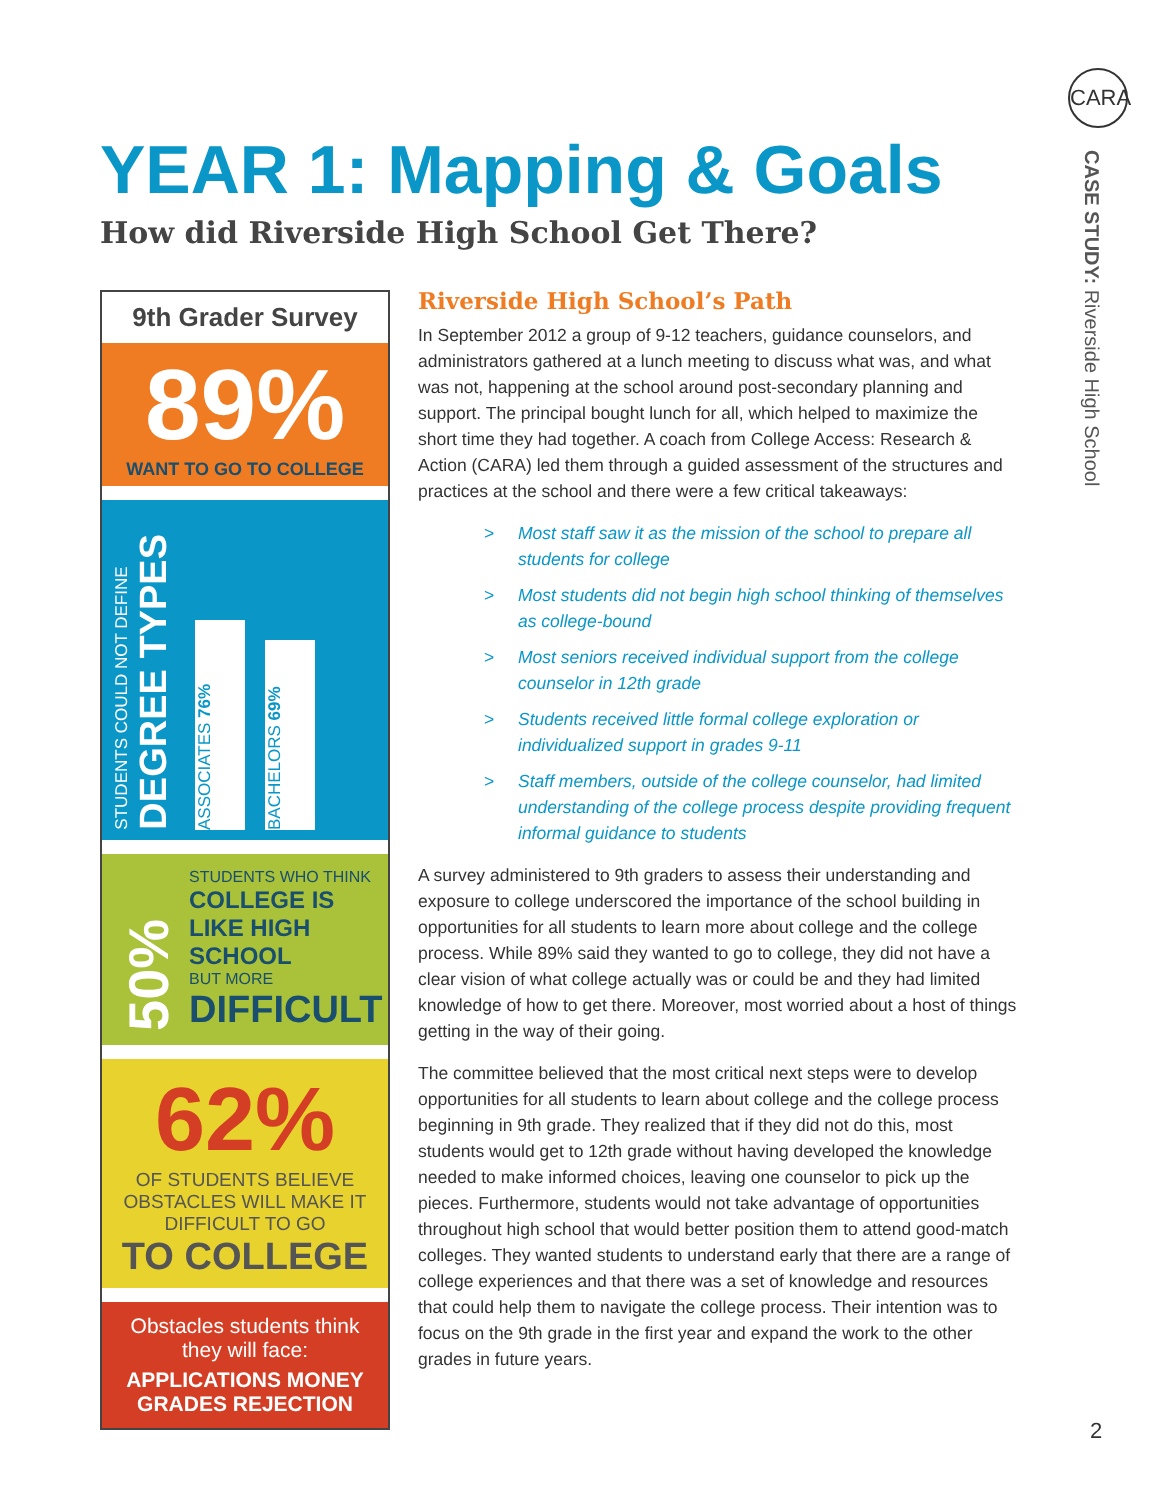CARA
CASE STUDY: Riverside High School
YEAR 1: Mapping & Goals
How did Riverside High School Get There?
9th Grader Survey
89%
WANT TO GO TO COLLEGE
STUDENTS COULD NOT DEFINE
DEGREE TYPES
ASSOCIATES 76%
BACHELORS 69%
50%
STUDENTS WHO THINK
COLLEGE IS LIKE HIGH SCHOOL
BUT MORE
DIFFICULT
62%
OF STUDENTS BELIEVE OBSTACLES WILL MAKE IT DIFFICULT TO GO
TO COLLEGE
Obstacles students think they will face:
APPLICATIONS MONEY
GRADES REJECTION
Riverside High School’s Path
In September 2012 a group of 9-12 teachers, guidance counselors, and administrators gathered at a lunch meeting to discuss what was, and what was not, happening at the school around post-secondary planning and support. The principal bought lunch for all, which helped to maximize the short time they had together. A coach from College Access: Research & Action (CARA) led them through a guided assessment of the structures and practices at the school and there were a few critical takeaways:
> Most staff saw it as the mission of the school to prepare all students for college
> Most students did not begin high school thinking of themselves as college-bound
> Most seniors received individual support from the college counselor in 12th grade
> Students received little formal college exploration or individualized support in grades 9-11
> Staff members, outside of the college counselor, had limited understanding of the college process despite providing frequent informal guidance to students
A survey administered to 9th graders to assess their understanding and exposure to college underscored the importance of the school building in opportunities for all students to learn more about college and the college process. While 89% said they wanted to go to college, they did not have a clear vision of what college actually was or could be and they had limited knowledge of how to get there. Moreover, most worried about a host of things getting in the way of their going.
The committee believed that the most critical next steps were to develop opportunities for all students to learn about college and the college process beginning in 9th grade. They realized that if they did not do this, most students would get to 12th grade without having developed the knowledge needed to make informed choices, leaving one counselor to pick up the pieces. Furthermore, students would not take advantage of opportunities throughout high school that would better position them to attend good-match colleges. They wanted students to understand early that there are a range of college experiences and that there was a set of knowledge and resources that could help them to navigate the college process. Their intention was to focus on the 9th grade in the first year and expand the work to the other grades in future years.
2